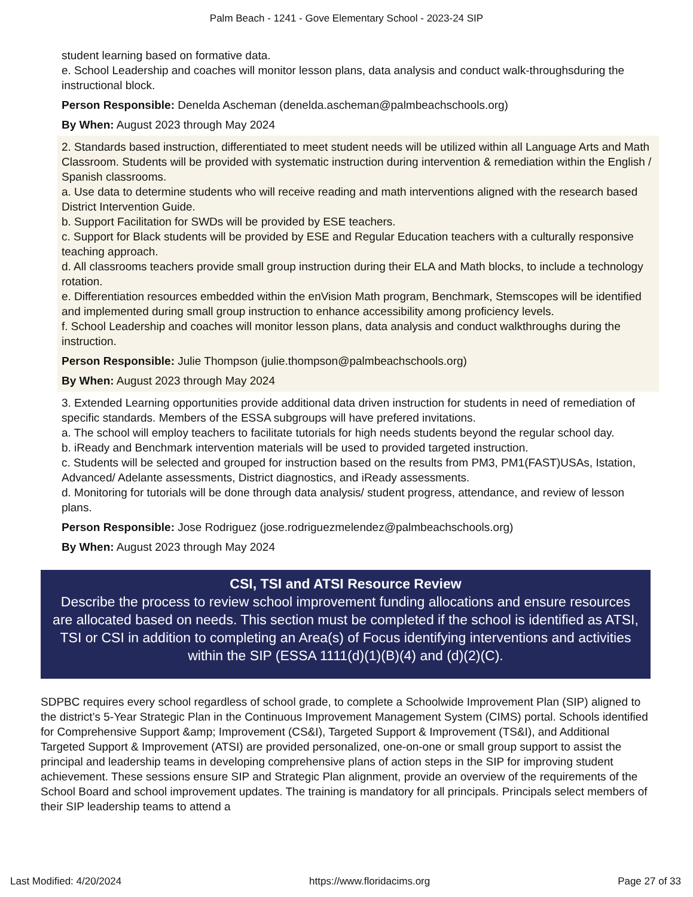Palm Beach - 1241 - Gove Elementary School - 2023-24 SIP
student learning based on formative data.
e. School Leadership and coaches will monitor lesson plans, data analysis and conduct walk-throughsduring the instructional block.
Person Responsible: Denelda Ascheman (denelda.ascheman@palmbeachschools.org)
By When: August 2023 through May 2024
2. Standards based instruction, differentiated to meet student needs will be utilized within all Language Arts and Math Classroom. Students will be provided with systematic instruction during intervention & remediation within the English / Spanish classrooms.
a. Use data to determine students who will receive reading and math interventions aligned with the research based District Intervention Guide.
b. Support Facilitation for SWDs will be provided by ESE teachers.
c. Support for Black students will be provided by ESE and Regular Education teachers with a culturally responsive teaching approach.
d. All classrooms teachers provide small group instruction during their ELA and Math blocks, to include a technology rotation.
e. Differentiation resources embedded within the enVision Math program, Benchmark, Stemscopes will be identified and implemented during small group instruction to enhance accessibility among proficiency levels.
f. School Leadership and coaches will monitor lesson plans, data analysis and conduct walkthroughs during the instruction.
Person Responsible: Julie Thompson (julie.thompson@palmbeachschools.org)
By When: August 2023 through May 2024
3. Extended Learning opportunities provide additional data driven instruction for students in need of remediation of specific standards. Members of the ESSA subgroups will have prefered invitations.
a. The school will employ teachers to facilitate tutorials for high needs students beyond the regular school day.
b. iReady and Benchmark intervention materials will be used to provided targeted instruction.
c. Students will be selected and grouped for instruction based on the results from PM3, PM1(FAST)USAs, Istation, Advanced/ Adelante assessments, District diagnostics, and iReady assessments.
d. Monitoring for tutorials will be done through data analysis/ student progress, attendance, and review of lesson plans.
Person Responsible: Jose Rodriguez (jose.rodriguezmelendez@palmbeachschools.org)
By When: August 2023 through May 2024
CSI, TSI and ATSI Resource Review
Describe the process to review school improvement funding allocations and ensure resources are allocated based on needs. This section must be completed if the school is identified as ATSI, TSI or CSI in addition to completing an Area(s) of Focus identifying interventions and activities within the SIP (ESSA 1111(d)(1)(B)(4) and (d)(2)(C).
SDPBC requires every school regardless of school grade, to complete a Schoolwide Improvement Plan (SIP) aligned to the district’s 5-Year Strategic Plan in the Continuous Improvement Management System (CIMS) portal. Schools identified for Comprehensive Support &amp; Improvement (CS&I), Targeted Support & Improvement (TS&I), and Additional Targeted Support & Improvement (ATSI) are provided personalized, one-on-one or small group support to assist the principal and leadership teams in developing comprehensive plans of action steps in the SIP for improving student achievement. These sessions ensure SIP and Strategic Plan alignment, provide an overview of the requirements of the School Board and school improvement updates. The training is mandatory for all principals. Principals select members of their SIP leadership teams to attend a
Last Modified: 4/20/2024 https://www.floridacims.org Page 27 of 33